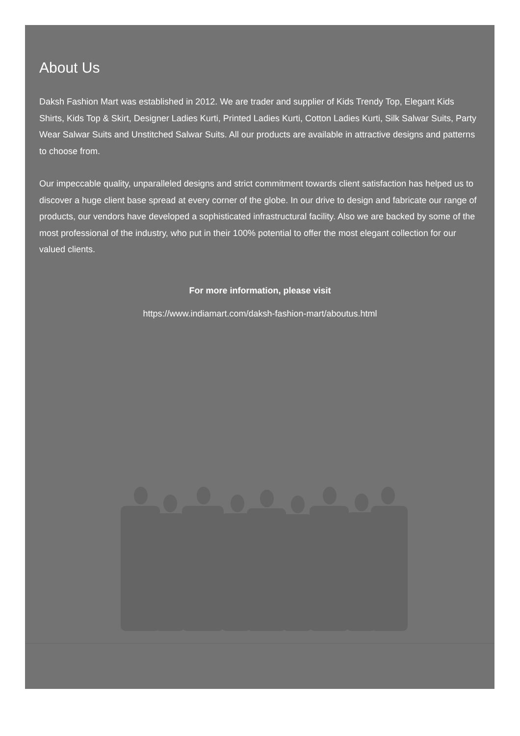About Us
Daksh Fashion Mart was established in 2012. We are trader and supplier of Kids Trendy Top, Elegant Kids Shirts, Kids Top & Skirt, Designer Ladies Kurti, Printed Ladies Kurti, Cotton Ladies Kurti, Silk Salwar Suits, Party Wear Salwar Suits and Unstitched Salwar Suits. All our products are available in attractive designs and patterns to choose from.
Our impeccable quality, unparalleled designs and strict commitment towards client satisfaction has helped us to discover a huge client base spread at every corner of the globe. In our drive to design and fabricate our range of products, our vendors have developed a sophisticated infrastructural facility. Also we are backed by some of the most professional of the industry, who put in their 100% potential to offer the most elegant collection for our valued clients.
For more information, please visit
https://www.indiamart.com/daksh-fashion-mart/aboutus.html